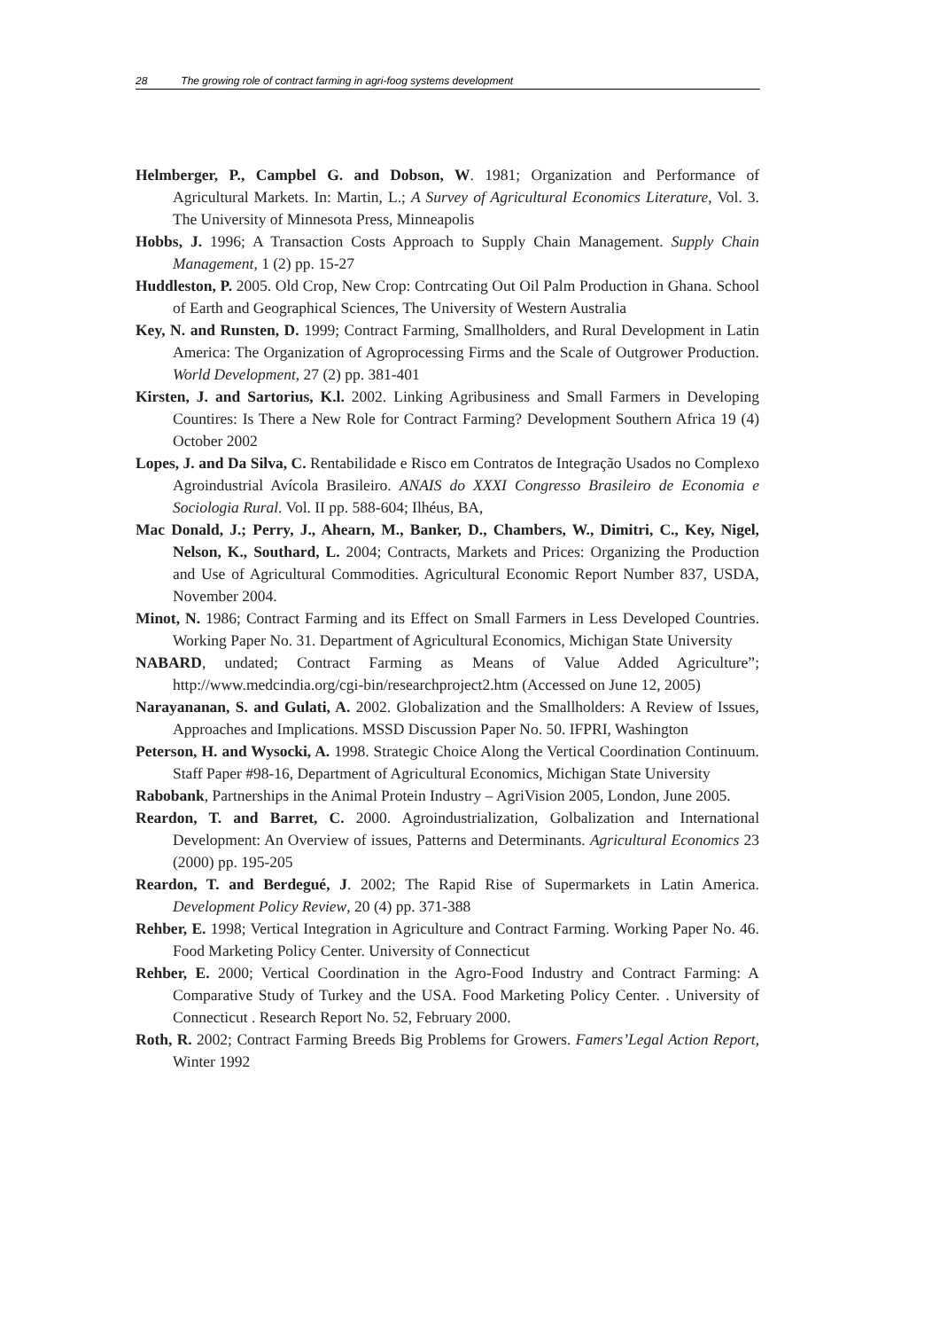28 The growing role of contract farming in agri-foog systems development
Helmberger, P., Campbel G. and Dobson, W. 1981; Organization and Performance of Agricultural Markets. In: Martin, L.; A Survey of Agricultural Economics Literature, Vol. 3. The University of Minnesota Press, Minneapolis
Hobbs, J. 1996; A Transaction Costs Approach to Supply Chain Management. Supply Chain Management, 1 (2) pp. 15-27
Huddleston, P. 2005. Old Crop, New Crop: Contrcating Out Oil Palm Production in Ghana. School of Earth and Geographical Sciences, The University of Western Australia
Key, N. and Runsten, D. 1999; Contract Farming, Smallholders, and Rural Development in Latin America: The Organization of Agroprocessing Firms and the Scale of Outgrower Production. World Development, 27 (2) pp. 381-401
Kirsten, J. and Sartorius, K.l. 2002. Linking Agribusiness and Small Farmers in Developing Countires: Is There a New Role for Contract Farming? Development Southern Africa 19 (4) October 2002
Lopes, J. and Da Silva, C. Rentabilidade e Risco em Contratos de Integração Usados no Complexo Agroindustrial Avícola Brasileiro. ANAIS do XXXI Congresso Brasileiro de Economia e Sociologia Rural. Vol. II pp. 588-604; Ilhéus, BA,
Mac Donald, J.; Perry, J., Ahearn, M., Banker, D., Chambers, W., Dimitri, C., Key, Nigel, Nelson, K., Southard, L. 2004; Contracts, Markets and Prices: Organizing the Production and Use of Agricultural Commodities. Agricultural Economic Report Number 837, USDA, November 2004.
Minot, N. 1986; Contract Farming and its Effect on Small Farmers in Less Developed Countries. Working Paper No. 31. Department of Agricultural Economics, Michigan State University
NABARD, undated; Contract Farming as Means of Value Added Agriculture”; http://www.medcindia.org/cgi-bin/researchproject2.htm (Accessed on June 12, 2005)
Narayananan, S. and Gulati, A. 2002. Globalization and the Smallholders: A Review of Issues, Approaches and Implications. MSSD Discussion Paper No. 50. IFPRI, Washington
Peterson, H. and Wysocki, A. 1998. Strategic Choice Along the Vertical Coordination Continuum. Staff Paper #98-16, Department of Agricultural Economics, Michigan State University
Rabobank, Partnerships in the Animal Protein Industry – AgriVision 2005, London, June 2005.
Reardon, T. and Barret, C. 2000. Agroindustrialization, Golbalization and International Development: An Overview of issues, Patterns and Determinants. Agricultural Economics 23 (2000) pp. 195-205
Reardon, T. and Berdegué, J. 2002; The Rapid Rise of Supermarkets in Latin America. Development Policy Review, 20 (4) pp. 371-388
Rehber, E. 1998; Vertical Integration in Agriculture and Contract Farming. Working Paper No. 46. Food Marketing Policy Center. University of Connecticut
Rehber, E. 2000; Vertical Coordination in the Agro-Food Industry and Contract Farming: A Comparative Study of Turkey and the USA. Food Marketing Policy Center. . University of Connecticut . Research Report No. 52, February 2000.
Roth, R. 2002; Contract Farming Breeds Big Problems for Growers. Famers’Legal Action Report, Winter 1992